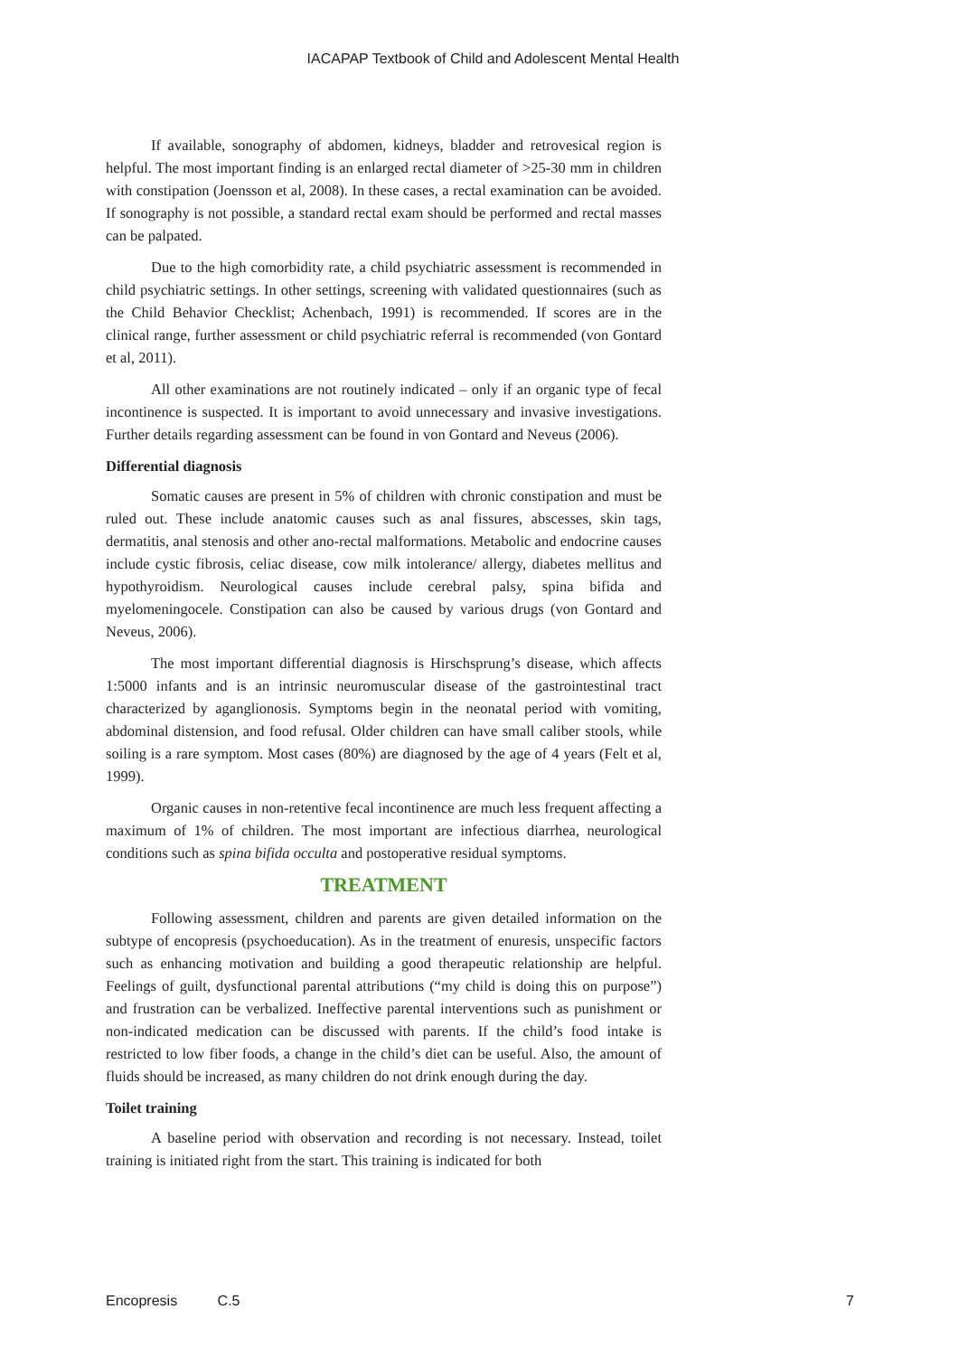IACAPAP Textbook of Child and Adolescent Mental Health
If available, sonography of abdomen, kidneys, bladder and retrovesical region is helpful. The most important finding is an enlarged rectal diameter of >25-30 mm in children with constipation (Joensson et al, 2008). In these cases, a rectal examination can be avoided. If sonography is not possible, a standard rectal exam should be performed and rectal masses can be palpated.
Due to the high comorbidity rate, a child psychiatric assessment is recommended in child psychiatric settings. In other settings, screening with validated questionnaires (such as the Child Behavior Checklist; Achenbach, 1991) is recommended. If scores are in the clinical range, further assessment or child psychiatric referral is recommended (von Gontard et al, 2011).
All other examinations are not routinely indicated – only if an organic type of fecal incontinence is suspected. It is important to avoid unnecessary and invasive investigations. Further details regarding assessment can be found in von Gontard and Neveus (2006).
Differential diagnosis
Somatic causes are present in 5% of children with chronic constipation and must be ruled out. These include anatomic causes such as anal fissures, abscesses, skin tags, dermatitis, anal stenosis and other ano-rectal malformations. Metabolic and endocrine causes include cystic fibrosis, celiac disease, cow milk intolerance/ allergy, diabetes mellitus and hypothyroidism. Neurological causes include cerebral palsy, spina bifida and myelomeningocele. Constipation can also be caused by various drugs (von Gontard and Neveus, 2006).
The most important differential diagnosis is Hirschsprung’s disease, which affects 1:5000 infants and is an intrinsic neuromuscular disease of the gastrointestinal tract characterized by aganglionosis. Symptoms begin in the neonatal period with vomiting, abdominal distension, and food refusal. Older children can have small caliber stools, while soiling is a rare symptom. Most cases (80%) are diagnosed by the age of 4 years (Felt et al, 1999).
Organic causes in non-retentive fecal incontinence are much less frequent affecting a maximum of 1% of children. The most important are infectious diarrhea, neurological conditions such as spina bifida occulta and postoperative residual symptoms.
TREATMENT
Following assessment, children and parents are given detailed information on the subtype of encopresis (psychoeducation). As in the treatment of enuresis, unspecific factors such as enhancing motivation and building a good therapeutic relationship are helpful. Feelings of guilt, dysfunctional parental attributions (“my child is doing this on purpose”) and frustration can be verbalized. Ineffective parental interventions such as punishment or non-indicated medication can be discussed with parents. If the child’s food intake is restricted to low fiber foods, a change in the child’s diet can be useful. Also, the amount of fluids should be increased, as many children do not drink enough during the day.
Toilet training
A baseline period with observation and recording is not necessary. Instead, toilet training is initiated right from the start. This training is indicated for both
Encopresis C.5 7